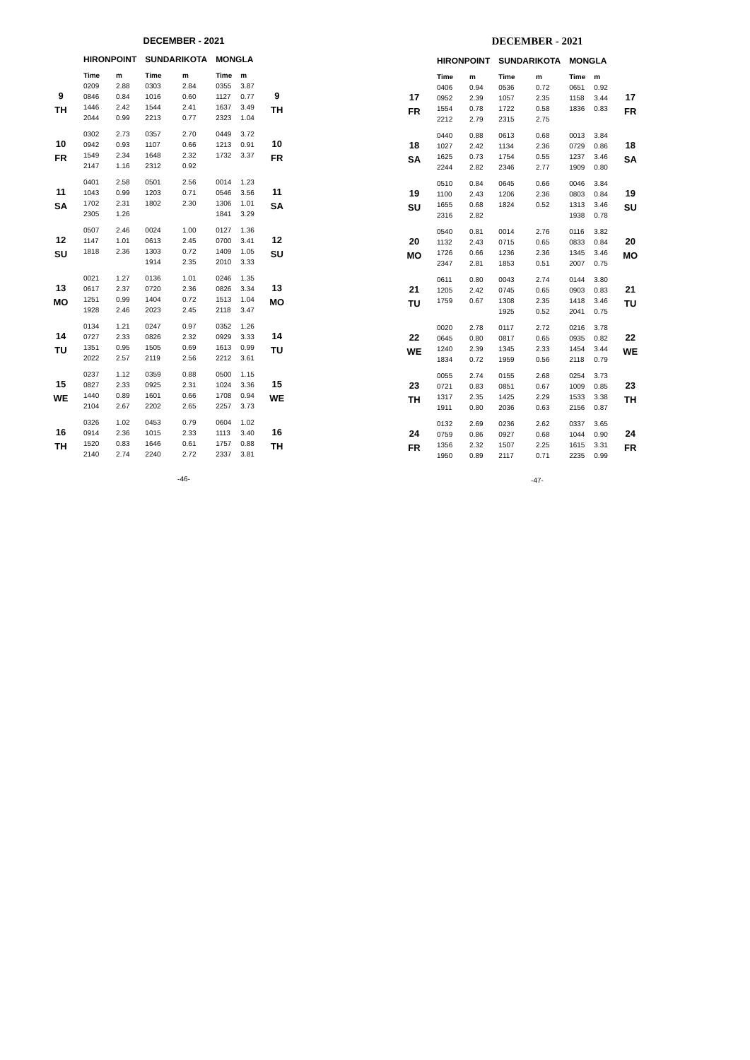DECEMBER - 2021
| | HIRONPOINT | | SUNDARIKOTA | | MONGLA | | |
| --- | --- | --- | --- | --- | --- | --- | --- |
| | Time | m | Time | m | Time | m | |
| 9 TH | 0209 | 2.88 | 0303 | 2.84 | 0355 | 3.87 | 9 TH |
| | 0846 | 0.84 | 1016 | 0.60 | 1127 | 0.77 | |
| | 1446 | 2.42 | 1544 | 2.41 | 1637 | 3.49 | |
| | 2044 | 0.99 | 2213 | 0.77 | 2323 | 1.04 | |
| 10 FR | 0302 | 2.73 | 0357 | 2.70 | 0449 | 3.72 | 10 FR |
| | 0942 | 0.93 | 1107 | 0.66 | 1213 | 0.91 | |
| | 1549 | 2.34 | 1648 | 2.32 | 1732 | 3.37 | |
| | 2147 | 1.16 | 2312 | 0.92 | | | |
| 11 SA | 0401 | 2.58 | 0501 | 2.56 | 0014 | 1.23 | 11 SA |
| | 1043 | 0.99 | 1203 | 0.71 | 0546 | 3.56 | |
| | 1702 | 2.31 | 1802 | 2.30 | 1306 | 1.01 | |
| | 2305 | 1.26 | | | 1841 | 3.29 | |
| 12 SU | 0507 | 2.46 | 0024 | 1.00 | 0127 | 1.36 | 12 SU |
| | 1147 | 1.01 | 0613 | 2.45 | 0700 | 3.41 | |
| | 1818 | 2.36 | 1303 | 0.72 | 1409 | 1.05 | |
| | | | 1914 | 2.35 | 2010 | 3.33 | |
| 13 MO | 0021 | 1.27 | 0136 | 1.01 | 0246 | 1.35 | 13 MO |
| | 0617 | 2.37 | 0720 | 2.36 | 0826 | 3.34 | |
| | 1251 | 0.99 | 1404 | 0.72 | 1513 | 1.04 | |
| | 1928 | 2.46 | 2023 | 2.45 | 2118 | 3.47 | |
| 14 TU | 0134 | 1.21 | 0247 | 0.97 | 0352 | 1.26 | 14 TU |
| | 0727 | 2.33 | 0826 | 2.32 | 0929 | 3.33 | |
| | 1351 | 0.95 | 1505 | 0.69 | 1613 | 0.99 | |
| | 2022 | 2.57 | 2119 | 2.56 | 2212 | 3.61 | |
| 15 WE | 0237 | 1.12 | 0359 | 0.88 | 0500 | 1.15 | 15 WE |
| | 0827 | 2.33 | 0925 | 2.31 | 1024 | 3.36 | |
| | 1440 | 0.89 | 1601 | 0.66 | 1708 | 0.94 | |
| | 2104 | 2.67 | 2202 | 2.65 | 2257 | 3.73 | |
| 16 TH | 0326 | 1.02 | 0453 | 0.79 | 0604 | 1.02 | 16 TH |
| | 0914 | 2.36 | 1015 | 2.33 | 1113 | 3.40 | |
| | 1520 | 0.83 | 1646 | 0.61 | 1757 | 0.88 | |
| | 2140 | 2.74 | 2240 | 2.72 | 2337 | 3.81 | |
-46-
DECEMBER - 2021
| | HIRONPOINT | | SUNDARIKOTA | | MONGLA | | |
| --- | --- | --- | --- | --- | --- | --- | --- |
| | Time | m | Time | m | Time | m | |
| 17 FR | 0406 | 0.94 | 0536 | 0.72 | 0651 | 0.92 | 17 FR |
| | 0952 | 2.39 | 1057 | 2.35 | 1158 | 3.44 | |
| | 1554 | 0.78 | 1722 | 0.58 | 1836 | 0.83 | |
| | 2212 | 2.79 | 2315 | 2.75 | | | |
| 18 SA | 0440 | 0.88 | 0613 | 0.68 | 0013 | 3.84 | 18 SA |
| | 1027 | 2.42 | 1134 | 2.36 | 0729 | 0.86 | |
| | 1625 | 0.73 | 1754 | 0.55 | 1237 | 3.46 | |
| | 2244 | 2.82 | 2346 | 2.77 | 1909 | 0.80 | |
| 19 SU | 0510 | 0.84 | 0645 | 0.66 | 0046 | 3.84 | 19 SU |
| | 1100 | 2.43 | 1206 | 2.36 | 0803 | 0.84 | |
| | 1655 | 0.68 | 1824 | 0.52 | 1313 | 3.46 | |
| | 2316 | 2.82 | | | 1938 | 0.78 | |
| 20 MO | 0540 | 0.81 | 0014 | 2.76 | 0116 | 3.82 | 20 MO |
| | 1132 | 2.43 | 0715 | 0.65 | 0833 | 0.84 | |
| | 1726 | 0.66 | 1236 | 2.36 | 1345 | 3.46 | |
| | 2347 | 2.81 | 1853 | 0.51 | 2007 | 0.75 | |
| 21 TU | 0611 | 0.80 | 0043 | 2.74 | 0144 | 3.80 | 21 TU |
| | 1205 | 2.42 | 0745 | 0.65 | 0903 | 0.83 | |
| | 1759 | 0.67 | 1308 | 2.35 | 1418 | 3.46 | |
| | | | 1925 | 0.52 | 2041 | 0.75 | |
| 22 WE | 0020 | 2.78 | 0117 | 2.72 | 0216 | 3.78 | 22 WE |
| | 0645 | 0.80 | 0817 | 0.65 | 0935 | 0.82 | |
| | 1240 | 2.39 | 1345 | 2.33 | 1454 | 3.44 | |
| | 1834 | 0.72 | 1959 | 0.56 | 2118 | 0.79 | |
| 23 TH | 0055 | 2.74 | 0155 | 2.68 | 0254 | 3.73 | 23 TH |
| | 0721 | 0.83 | 0851 | 0.67 | 1009 | 0.85 | |
| | 1317 | 2.35 | 1425 | 2.29 | 1533 | 3.38 | |
| | 1911 | 0.80 | 2036 | 0.63 | 2156 | 0.87 | |
| 24 FR | 0132 | 2.69 | 0236 | 2.62 | 0337 | 3.65 | 24 FR |
| | 0759 | 0.86 | 0927 | 0.68 | 1044 | 0.90 | |
| | 1356 | 2.32 | 1507 | 2.25 | 1615 | 3.31 | |
| | 1950 | 0.89 | 2117 | 0.71 | 2235 | 0.99 | |
-47-